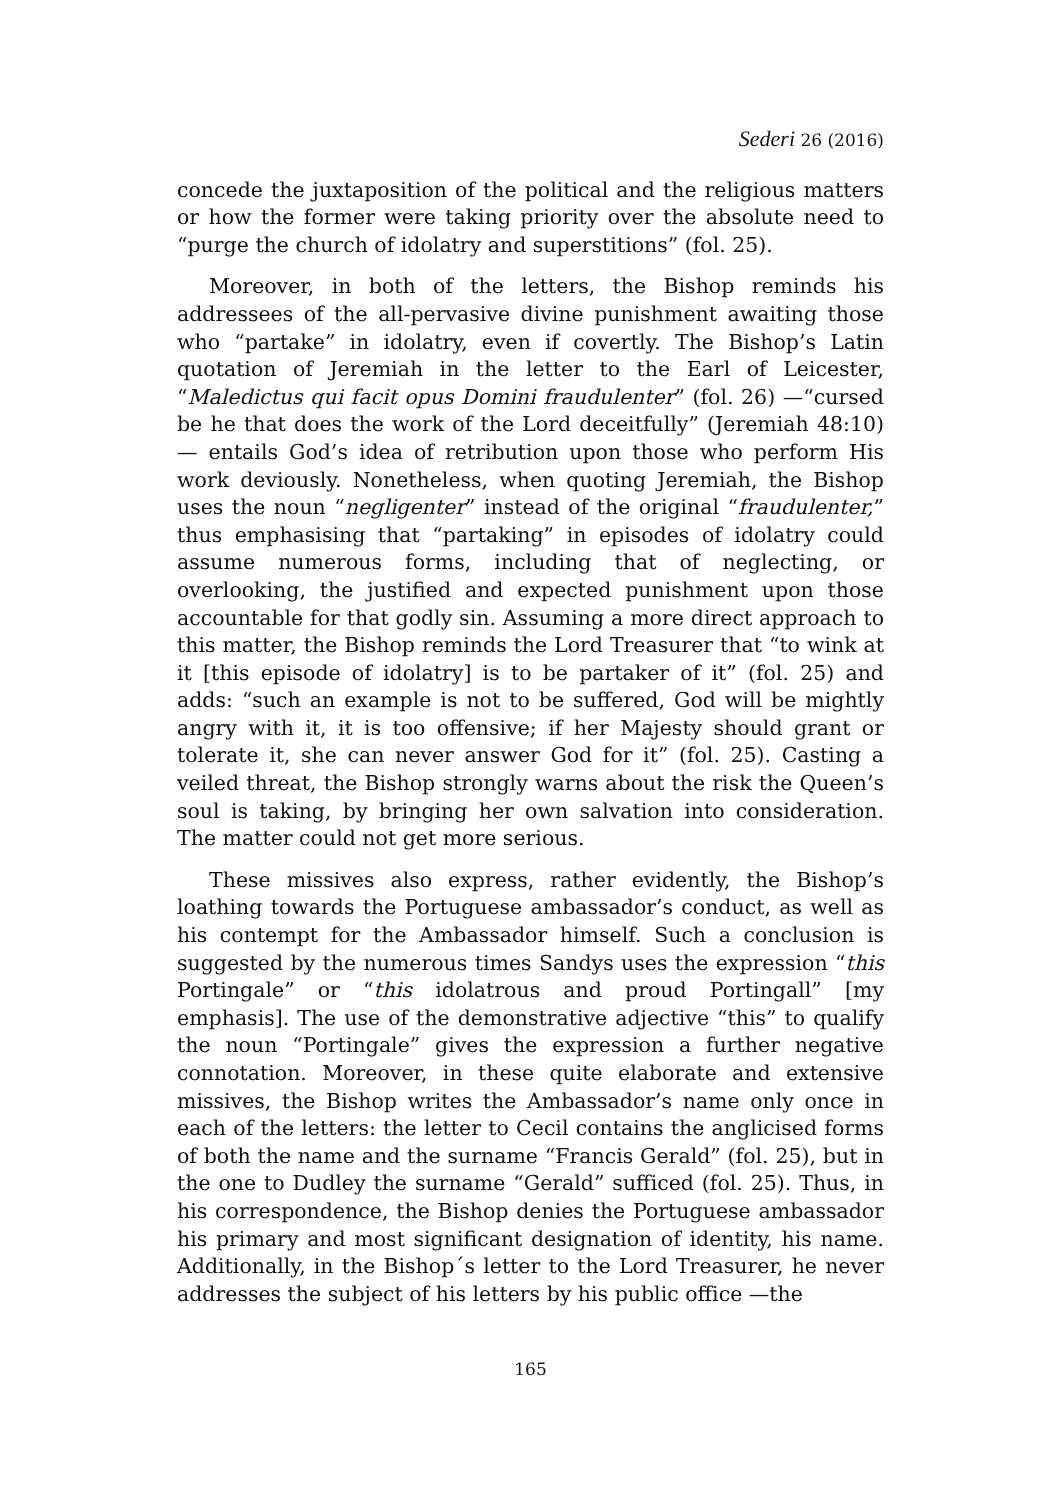Sederi 26 (2016)
concede the juxtaposition of the political and the religious matters or how the former were taking priority over the absolute need to “purge the church of idolatry and superstitions” (fol. 25).
Moreover, in both of the letters, the Bishop reminds his addressees of the all-pervasive divine punishment awaiting those who “partake” in idolatry, even if covertly. The Bishop’s Latin quotation of Jeremiah in the letter to the Earl of Leicester, “Maledictus qui facit opus Domini fraudulenter” (fol. 26) —“cursed be he that does the work of the Lord deceitfully” (Jeremiah 48:10)— entails God’s idea of retribution upon those who perform His work deviously. Nonetheless, when quoting Jeremiah, the Bishop uses the noun “negligenter” instead of the original “fraudulenter,” thus emphasising that “partaking” in episodes of idolatry could assume numerous forms, including that of neglecting, or overlooking, the justified and expected punishment upon those accountable for that godly sin. Assuming a more direct approach to this matter, the Bishop reminds the Lord Treasurer that “to wink at it [this episode of idolatry] is to be partaker of it” (fol. 25) and adds: “such an example is not to be suffered, God will be mightly angry with it, it is too offensive; if her Majesty should grant or tolerate it, she can never answer God for it” (fol. 25). Casting a veiled threat, the Bishop strongly warns about the risk the Queen’s soul is taking, by bringing her own salvation into consideration. The matter could not get more serious.
These missives also express, rather evidently, the Bishop’s loathing towards the Portuguese ambassador’s conduct, as well as his contempt for the Ambassador himself. Such a conclusion is suggested by the numerous times Sandys uses the expression “this Portingale” or “this idolatrous and proud Portingall” [my emphasis]. The use of the demonstrative adjective “this” to qualify the noun “Portingale” gives the expression a further negative connotation. Moreover, in these quite elaborate and extensive missives, the Bishop writes the Ambassador’s name only once in each of the letters: the letter to Cecil contains the anglicised forms of both the name and the surname “Francis Gerald” (fol. 25), but in the one to Dudley the surname “Gerald” sufficed (fol. 25). Thus, in his correspondence, the Bishop denies the Portuguese ambassador his primary and most significant designation of identity, his name. Additionally, in the Bishop´s letter to the Lord Treasurer, he never addresses the subject of his letters by his public office —the
165